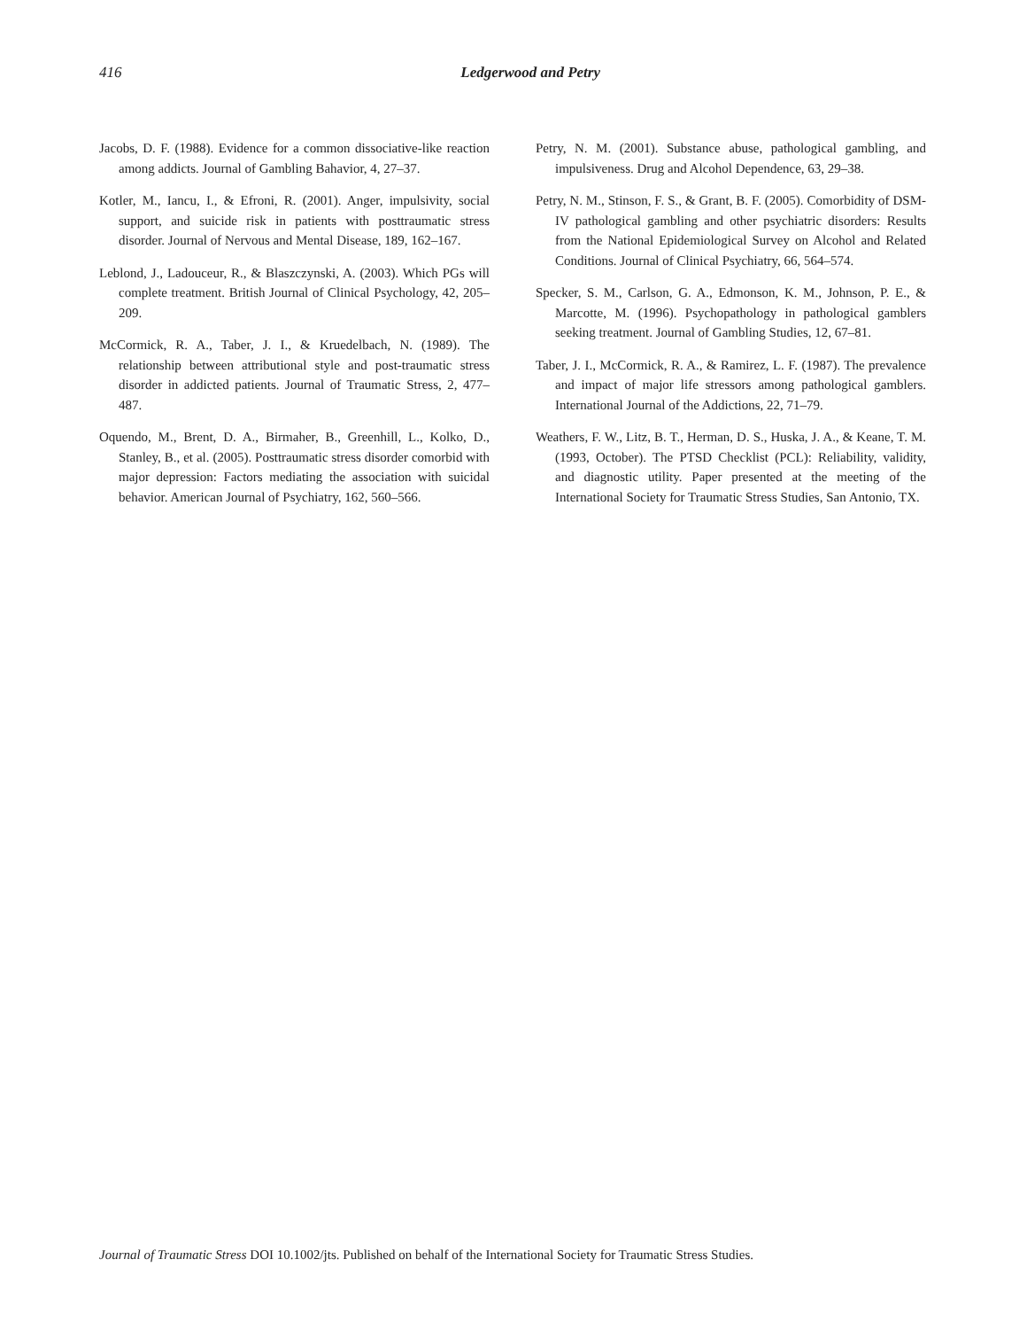416 Ledgerwood and Petry
Jacobs, D. F. (1988). Evidence for a common dissociative-like reaction among addicts. Journal of Gambling Bahavior, 4, 27–37.
Kotler, M., Iancu, I., & Efroni, R. (2001). Anger, impulsivity, social support, and suicide risk in patients with posttraumatic stress disorder. Journal of Nervous and Mental Disease, 189, 162–167.
Leblond, J., Ladouceur, R., & Blaszczynski, A. (2003). Which PGs will complete treatment. British Journal of Clinical Psychology, 42, 205–209.
McCormick, R. A., Taber, J. I., & Kruedelbach, N. (1989). The relationship between attributional style and post-traumatic stress disorder in addicted patients. Journal of Traumatic Stress, 2, 477–487.
Oquendo, M., Brent, D. A., Birmaher, B., Greenhill, L., Kolko, D., Stanley, B., et al. (2005). Posttraumatic stress disorder comorbid with major depression: Factors mediating the association with suicidal behavior. American Journal of Psychiatry, 162, 560–566.
Petry, N. M. (2001). Substance abuse, pathological gambling, and impulsiveness. Drug and Alcohol Dependence, 63, 29–38.
Petry, N. M., Stinson, F. S., & Grant, B. F. (2005). Comorbidity of DSM-IV pathological gambling and other psychiatric disorders: Results from the National Epidemiological Survey on Alcohol and Related Conditions. Journal of Clinical Psychiatry, 66, 564–574.
Specker, S. M., Carlson, G. A., Edmonson, K. M., Johnson, P. E., & Marcotte, M. (1996). Psychopathology in pathological gamblers seeking treatment. Journal of Gambling Studies, 12, 67–81.
Taber, J. I., McCormick, R. A., & Ramirez, L. F. (1987). The prevalence and impact of major life stressors among pathological gamblers. International Journal of the Addictions, 22, 71–79.
Weathers, F. W., Litz, B. T., Herman, D. S., Huska, J. A., & Keane, T. M. (1993, October). The PTSD Checklist (PCL): Reliability, validity, and diagnostic utility. Paper presented at the meeting of the International Society for Traumatic Stress Studies, San Antonio, TX.
Journal of Traumatic Stress DOI 10.1002/jts. Published on behalf of the International Society for Traumatic Stress Studies.